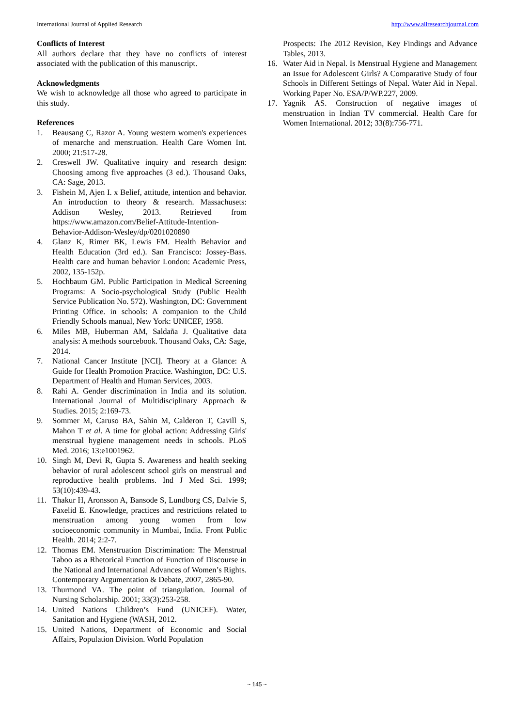International Journal of Applied Research http://www.allresearchjournal.com
Conflicts of Interest
All authors declare that they have no conflicts of interest associated with the publication of this manuscript.
Acknowledgments
We wish to acknowledge all those who agreed to participate in this study.
References
1. Beausang C, Razor A. Young western women's experiences of menarche and menstruation. Health Care Women Int. 2000; 21:517-28.
2. Creswell JW. Qualitative inquiry and research design: Choosing among five approaches (3 ed.). Thousand Oaks, CA: Sage, 2013.
3. Fishein M, Ajen I. x Belief, attitude, intention and behavior. An introduction to theory & research. Massachusets: Addison Wesley, 2013. Retrieved from https://www.amazon.com/Belief-Attitude-Intention-Behavior-Addison-Wesley/dp/0201020890
4. Glanz K, Rimer BK, Lewis FM. Health Behavior and Health Education (3rd ed.). San Francisco: Jossey-Bass. Health care and human behavior London: Academic Press, 2002, 135-152p.
5. Hochbaum GM. Public Participation in Medical Screening Programs: A Socio-psychological Study (Public Health Service Publication No. 572). Washington, DC: Government Printing Office. in schools: A companion to the Child Friendly Schools manual, New York: UNICEF, 1958.
6. Miles MB, Huberman AM, Saldaña J. Qualitative data analysis: A methods sourcebook. Thousand Oaks, CA: Sage, 2014.
7. National Cancer Institute [NCI]. Theory at a Glance: A Guide for Health Promotion Practice. Washington, DC: U.S. Department of Health and Human Services, 2003.
8. Rahi A. Gender discrimination in India and its solution. International Journal of Multidisciplinary Approach & Studies. 2015; 2:169-73.
9. Sommer M, Caruso BA, Sahin M, Calderon T, Cavill S, Mahon T et al. A time for global action: Addressing Girls' menstrual hygiene management needs in schools. PLoS Med. 2016; 13:e1001962.
10. Singh M, Devi R, Gupta S. Awareness and health seeking behavior of rural adolescent school girls on menstrual and reproductive health problems. Ind J Med Sci. 1999; 53(10):439-43.
11. Thakur H, Aronsson A, Bansode S, Lundborg CS, Dalvie S, Faxelid E. Knowledge, practices and restrictions related to menstruation among young women from low socioeconomic community in Mumbai, India. Front Public Health. 2014; 2:2-7.
12. Thomas EM. Menstruation Discrimination: The Menstrual Taboo as a Rhetorical Function of Function of Discourse in the National and International Advances of Women’s Rights. Contemporary Argumentation & Debate, 2007, 2865-90.
13. Thurmond VA. The point of triangulation. Journal of Nursing Scholarship. 2001; 33(3):253-258.
14. United Nations Children’s Fund (UNICEF). Water, Sanitation and Hygiene (WASH, 2012.
15. United Nations, Department of Economic and Social Affairs, Population Division. World Population
Prospects: The 2012 Revision, Key Findings and Advance Tables, 2013.
16. Water Aid in Nepal. Is Menstrual Hygiene and Management an Issue for Adolescent Girls? A Comparative Study of four Schools in Different Settings of Nepal. Water Aid in Nepal. Working Paper No. ESA/P/WP.227, 2009.
17. Yagnik AS. Construction of negative images of menstruation in Indian TV commercial. Health Care for Women International. 2012; 33(8):756-771.
~ 145 ~